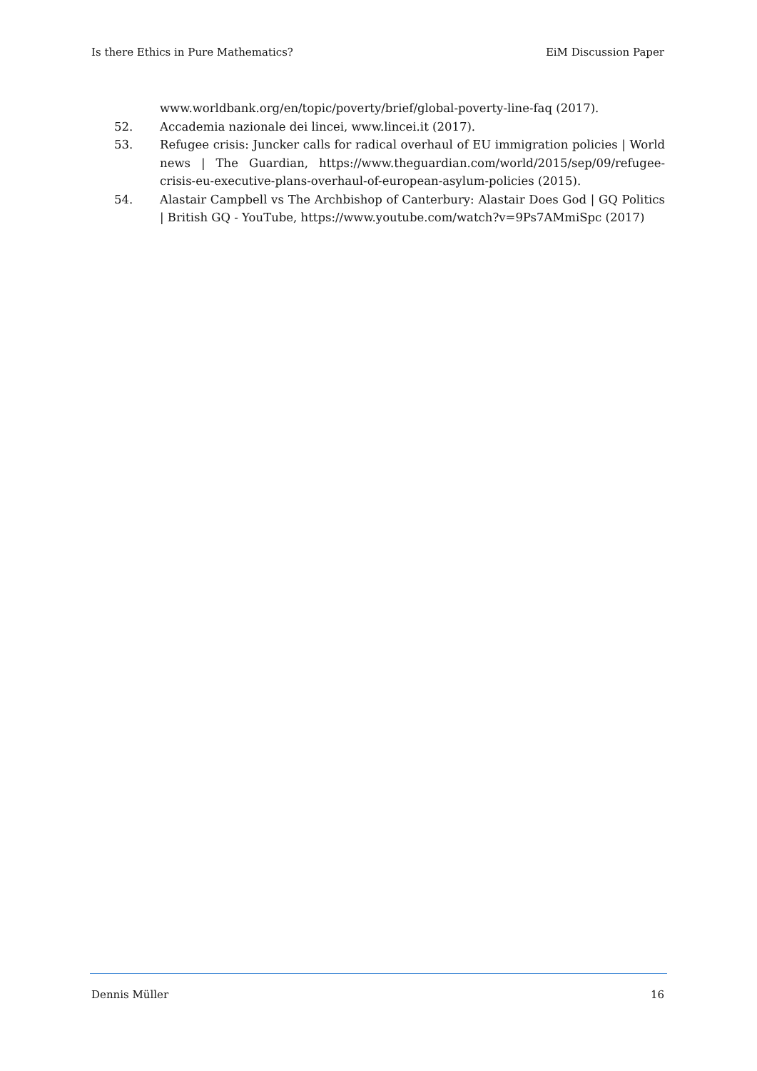Is there Ethics in Pure Mathematics? EiM Discussion Paper
www.worldbank.org/en/topic/poverty/brief/global-poverty-line-faq (2017).
52. Accademia nazionale dei lincei, www.lincei.it (2017).
53. Refugee crisis: Juncker calls for radical overhaul of EU immigration policies | World news | The Guardian, https://www.theguardian.com/world/2015/sep/09/refugee-crisis-eu-executive-plans-overhaul-of-european-asylum-policies (2015).
54. Alastair Campbell vs The Archbishop of Canterbury: Alastair Does God | GQ Politics | British GQ - YouTube, https://www.youtube.com/watch?v=9Ps7AMmiSpc (2017)
Dennis Müller 16